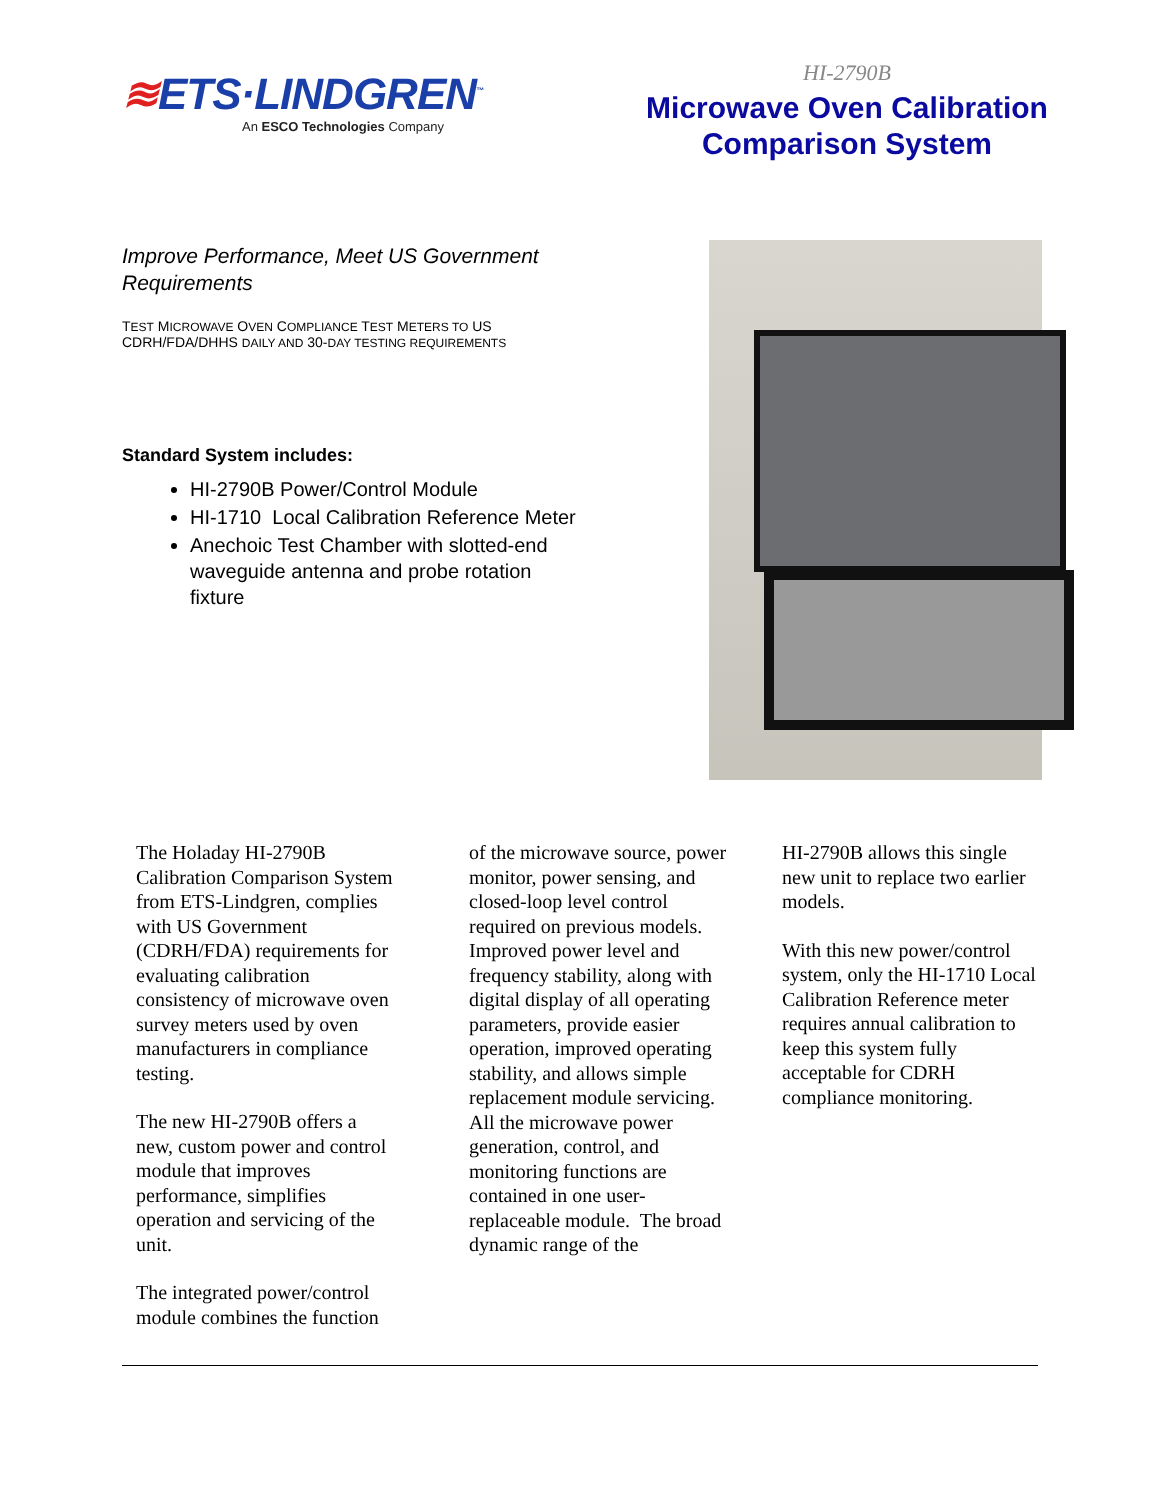≋ETS·LINDGREN<sup>™</sup>
An ESCO Technologies Company
HI-2790B
Microwave Oven Calibration
Comparison System
Improve Performance, Meet US Government Requirements
TEST MICROWAVE OVEN COMPLIANCE TEST METERS TO US
CDRH/FDA/DHHS DAILY AND 30-DAY TESTING REQUIREMENTS
Standard System includes:
HI-2790B Power/Control Module
HI-1710 Local Calibration Reference Meter
Anechoic Test Chamber with slotted-end waveguide antenna and probe rotation fixture
The Holaday HI-2790B Calibration Comparison System from ETS-Lindgren, complies with US Government (CDRH/FDA) requirements for evaluating calibration consistency of microwave oven survey meters used by oven manufacturers in compliance testing.
The new HI-2790B offers a new, custom power and control module that improves performance, simplifies operation and servicing of the unit.
The integrated power/control module combines the function
of the microwave source, power monitor, power sensing, and closed-loop level control required on previous models. Improved power level and frequency stability, along with digital display of all operating parameters, provide easier operation, improved operating stability, and allows simple replacement module servicing. All the microwave power generation, control, and monitoring functions are contained in one user-replaceable module. The broad dynamic range of the
HI-2790B allows this single new unit to replace two earlier models.
With this new power/control system, only the HI-1710 Local Calibration Reference meter requires annual calibration to keep this system fully acceptable for CDRH compliance monitoring.